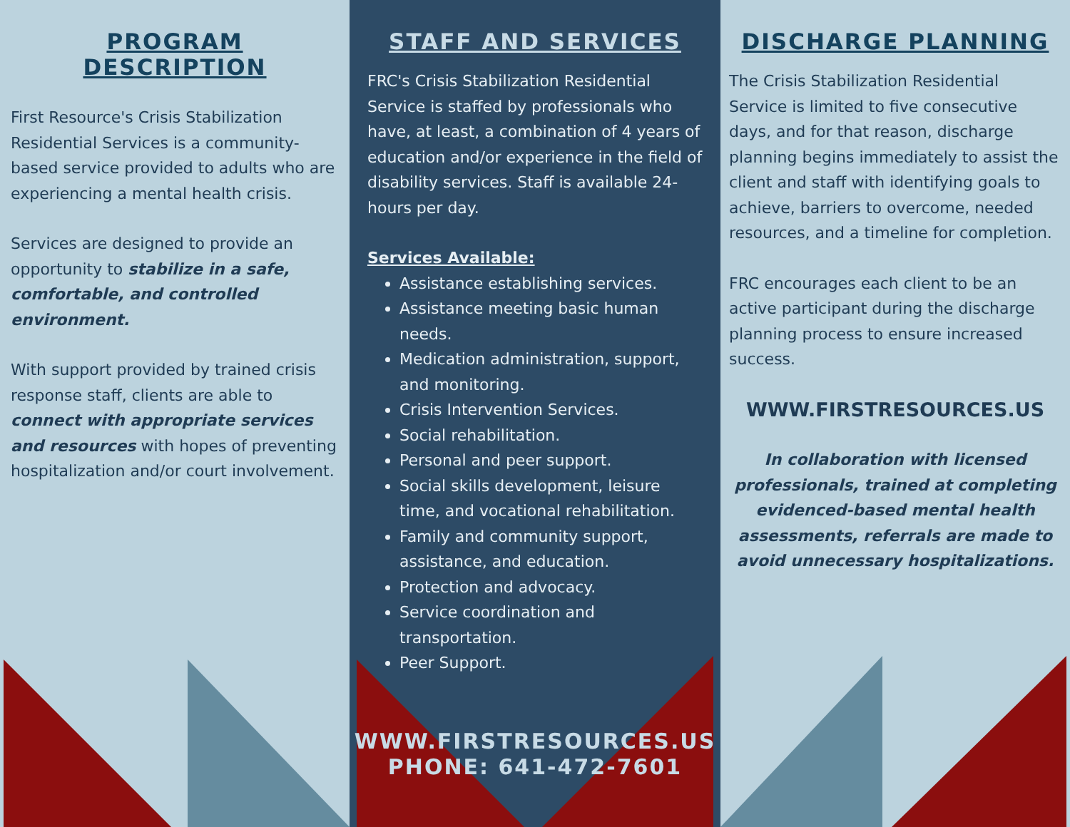PROGRAM DESCRIPTION
First Resource's Crisis Stabilization Residential Services is a community-based service provided to adults who are experiencing a mental health crisis.
Services are designed to provide an opportunity to stabilize in a safe, comfortable, and controlled environment.
With support provided by trained crisis response staff, clients are able to connect with appropriate services and resources with hopes of preventing hospitalization and/or court involvement.
STAFF AND SERVICES
FRC's Crisis Stabilization Residential Service is staffed by professionals who have, at least, a combination of 4 years of education and/or experience in the field of disability services. Staff is available 24-hours per day.
Services Available:
Assistance establishing services.
Assistance meeting basic human needs.
Medication administration, support, and monitoring.
Crisis Intervention Services.
Social rehabilitation.
Personal and peer support.
Social skills development, leisure time, and vocational rehabilitation.
Family and community support, assistance, and education.
Protection and advocacy.
Service coordination and transportation.
Peer Support.
WWW.FIRSTRESOURCES.US
PHONE: 641-472-7601
DISCHARGE PLANNING
The Crisis Stabilization Residential Service is limited to five consecutive days, and for that reason, discharge planning begins immediately to assist the client and staff with identifying goals to achieve, barriers to overcome, needed resources, and a timeline for completion.
FRC encourages each client to be an active participant during the discharge planning process to ensure increased success.
WWW.FIRSTRESOURCES.US
In collaboration with licensed professionals, trained at completing evidenced-based mental health assessments, referrals are made to avoid unnecessary hospitalizations.